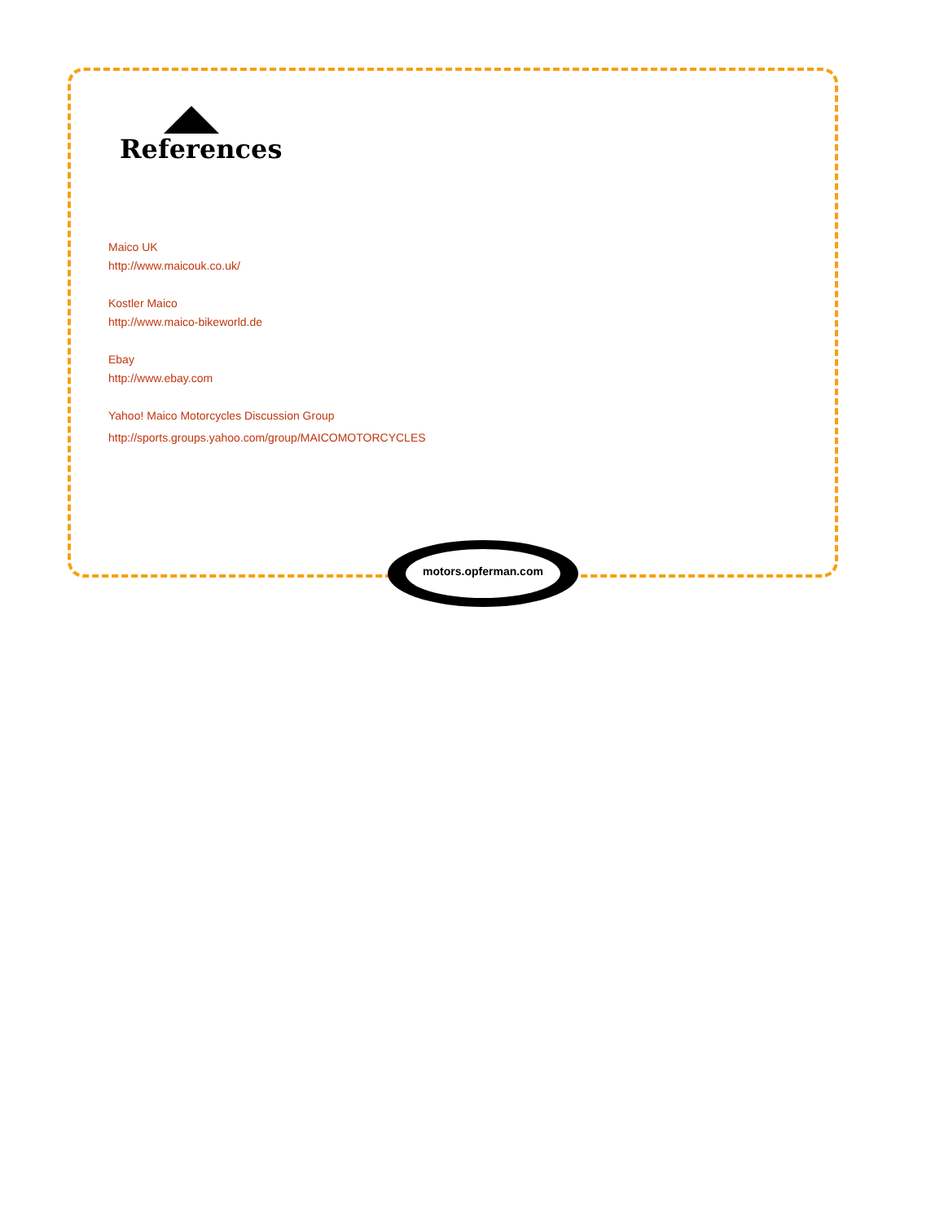References
Maico UK
http://www.maicouk.co.uk/
Kostler Maico
http://www.maico-bikeworld.de
Ebay
http://www.ebay.com
Yahoo! Maico Motorcycles Discussion Group
http://sports.groups.yahoo.com/group/MAICOMOTORCYCLES
motors.opferman.com